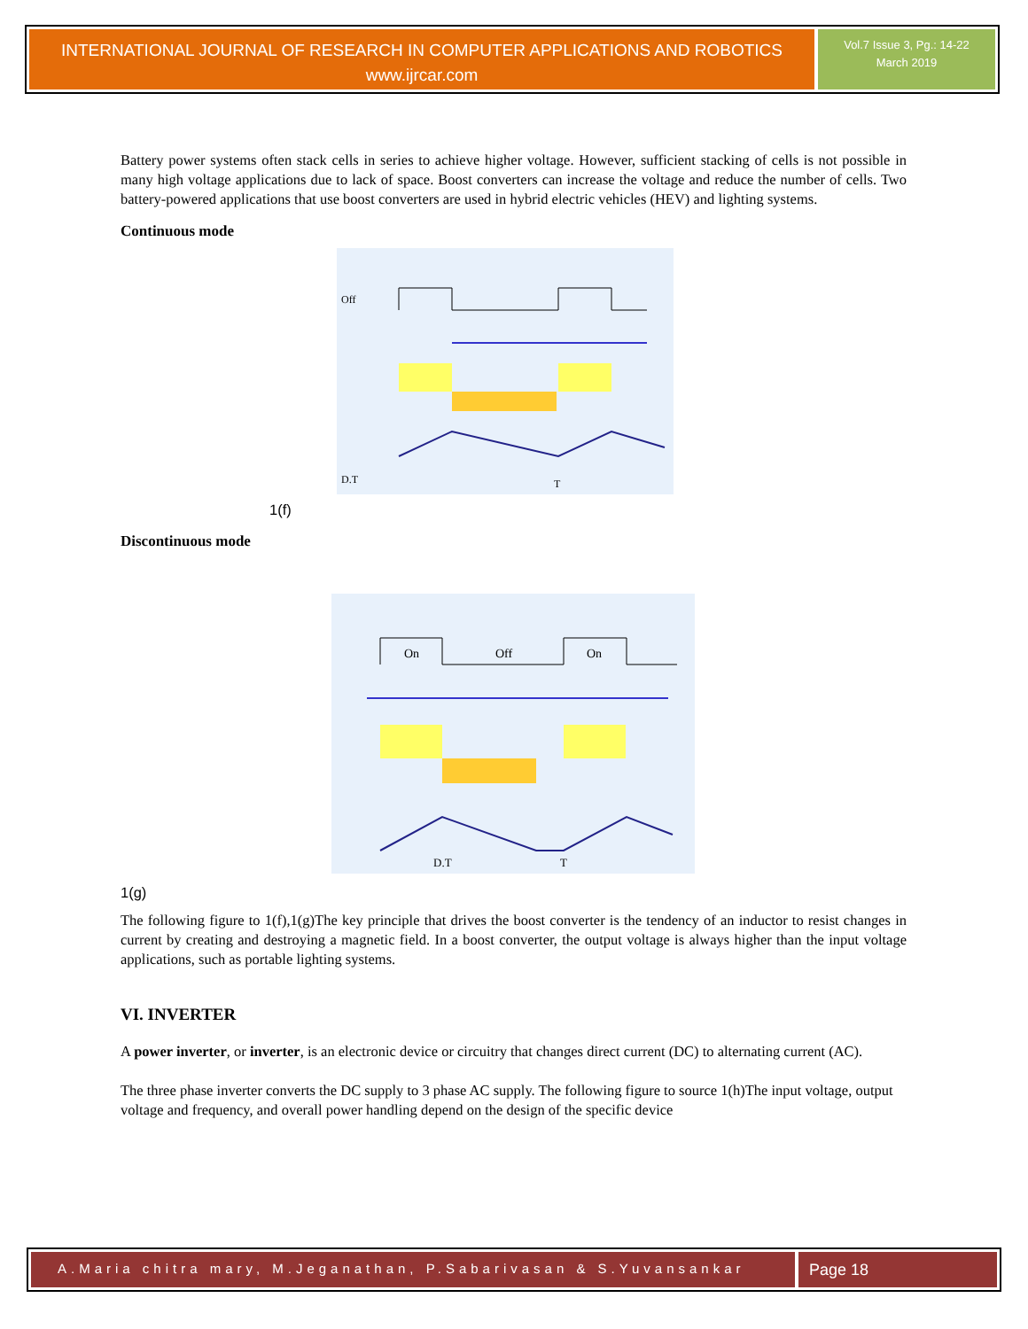INTERNATIONAL JOURNAL OF RESEARCH IN COMPUTER APPLICATIONS AND ROBOTICS
www.ijrcar.com
Vol.7 Issue 3, Pg.: 14-22
March 2019
Battery power systems often stack cells in series to achieve higher voltage. However, sufficient stacking of cells is not possible in many high voltage applications due to lack of space. Boost converters can increase the voltage and reduce the number of cells. Two battery-powered applications that use boost converters are used in hybrid electric vehicles (HEV) and lighting systems.
Continuous mode
Off
D.T
T
1(f)
Discontinuous mode
On
Off
On
D.T
T
1(g)
The following figure to 1(f),1(g)The key principle that drives the boost converter is the tendency of an inductor to resist changes in current by creating and destroying a magnetic field. In a boost converter, the output voltage is always higher than the input voltage applications, such as portable lighting systems.
VI. INVERTER
A power inverter, or inverter, is an electronic device or circuitry that changes direct current (DC) to alternating current (AC).
The three phase inverter converts the DC supply to 3 phase AC supply. The following figure to source 1(h)The input voltage, output voltage and frequency, and overall power handling depend on the design of the specific device
A.Maria chitra mary, M.Jeganathan, P.Sabarivasan & S.Yuvansankar
Page 18